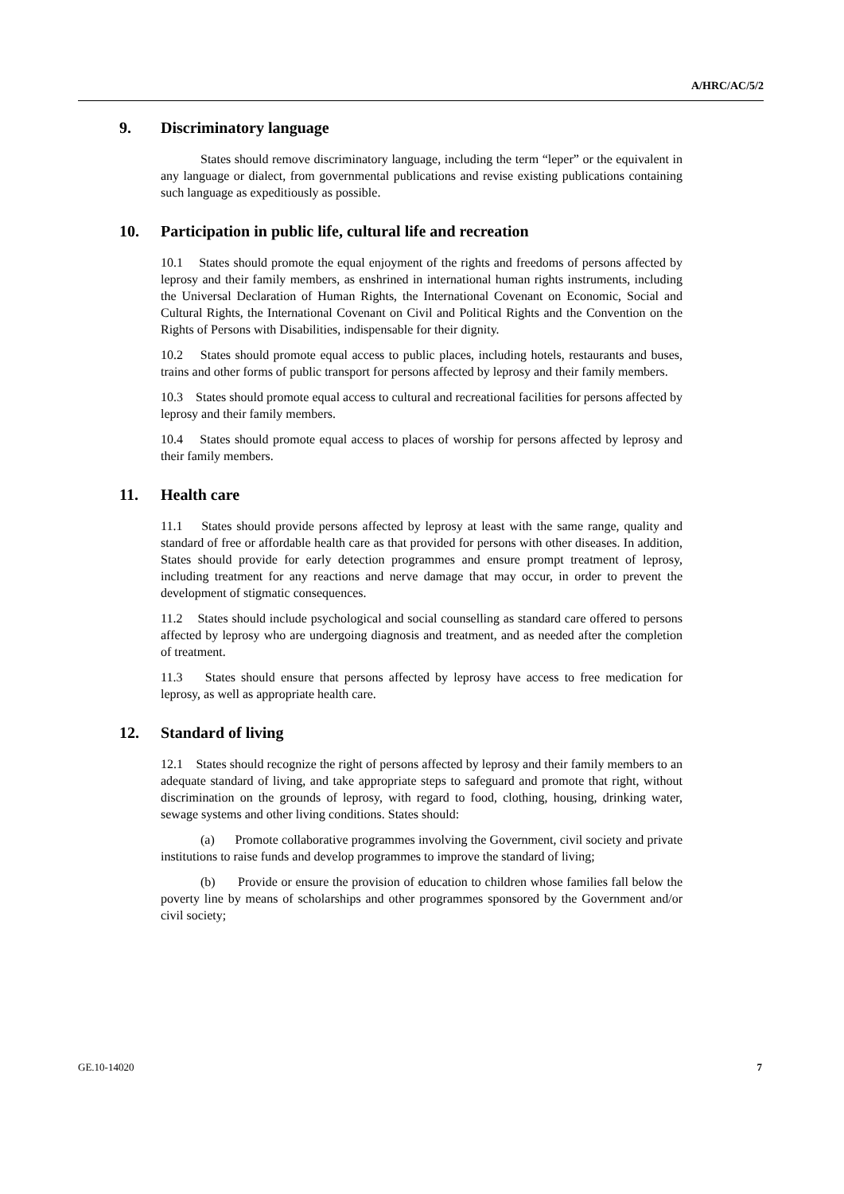A/HRC/AC/5/2
9. Discriminatory language
States should remove discriminatory language, including the term “leper” or the equivalent in any language or dialect, from governmental publications and revise existing publications containing such language as expeditiously as possible.
10. Participation in public life, cultural life and recreation
10.1 States should promote the equal enjoyment of the rights and freedoms of persons affected by leprosy and their family members, as enshrined in international human rights instruments, including the Universal Declaration of Human Rights, the International Covenant on Economic, Social and Cultural Rights, the International Covenant on Civil and Political Rights and the Convention on the Rights of Persons with Disabilities, indispensable for their dignity.
10.2 States should promote equal access to public places, including hotels, restaurants and buses, trains and other forms of public transport for persons affected by leprosy and their family members.
10.3 States should promote equal access to cultural and recreational facilities for persons affected by leprosy and their family members.
10.4 States should promote equal access to places of worship for persons affected by leprosy and their family members.
11. Health care
11.1 States should provide persons affected by leprosy at least with the same range, quality and standard of free or affordable health care as that provided for persons with other diseases. In addition, States should provide for early detection programmes and ensure prompt treatment of leprosy, including treatment for any reactions and nerve damage that may occur, in order to prevent the development of stigmatic consequences.
11.2 States should include psychological and social counselling as standard care offered to persons affected by leprosy who are undergoing diagnosis and treatment, and as needed after the completion of treatment.
11.3 States should ensure that persons affected by leprosy have access to free medication for leprosy, as well as appropriate health care.
12. Standard of living
12.1 States should recognize the right of persons affected by leprosy and their family members to an adequate standard of living, and take appropriate steps to safeguard and promote that right, without discrimination on the grounds of leprosy, with regard to food, clothing, housing, drinking water, sewage systems and other living conditions. States should:
(a) Promote collaborative programmes involving the Government, civil society and private institutions to raise funds and develop programmes to improve the standard of living;
(b) Provide or ensure the provision of education to children whose families fall below the poverty line by means of scholarships and other programmes sponsored by the Government and/or civil society;
GE.10-14020 7